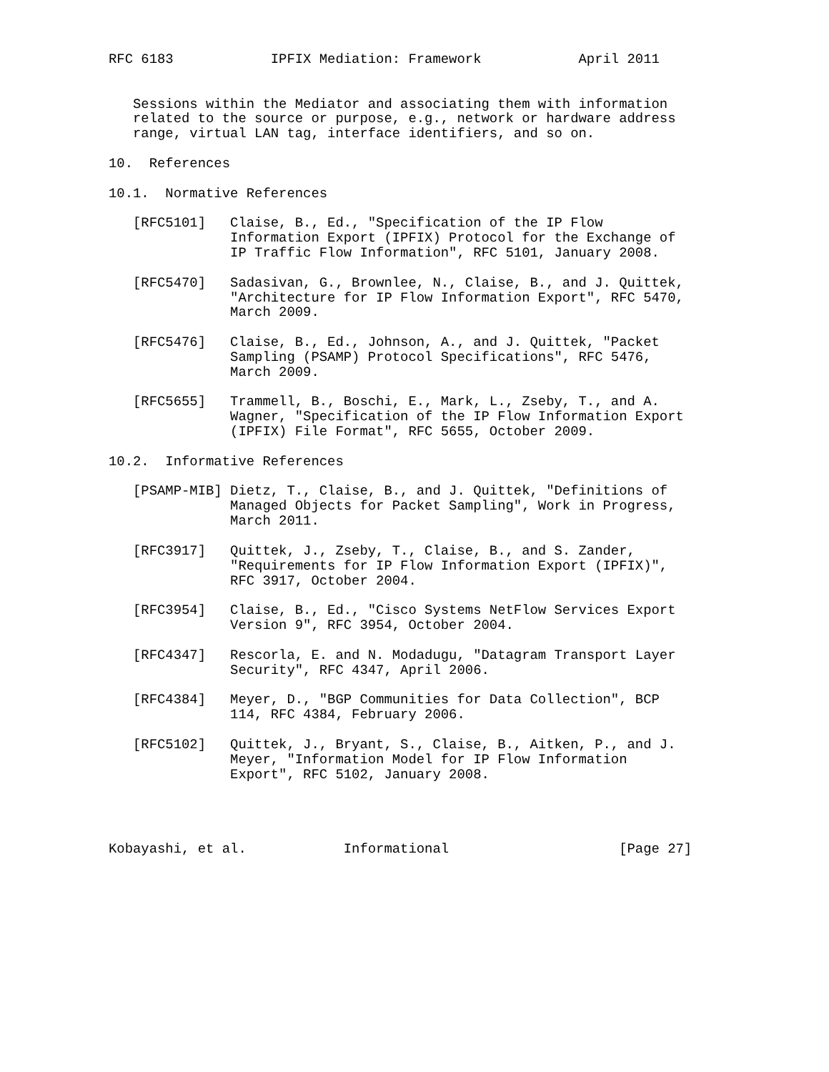RFC 6183            IPFIX Mediation: Framework            April 2011


   Sessions within the Mediator and associating them with information
   related to the source or purpose, e.g., network or hardware address
   range, virtual LAN tag, interface identifiers, and so on.

10.  References

10.1.  Normative References

   [RFC5101]   Claise, B., Ed., "Specification of the IP Flow
               Information Export (IPFIX) Protocol for the Exchange of
               IP Traffic Flow Information", RFC 5101, January 2008.

   [RFC5470]   Sadasivan, G., Brownlee, N., Claise, B., and J. Quittek,
               "Architecture for IP Flow Information Export", RFC 5470,
               March 2009.

   [RFC5476]   Claise, B., Ed., Johnson, A., and J. Quittek, "Packet
               Sampling (PSAMP) Protocol Specifications", RFC 5476,
               March 2009.

   [RFC5655]   Trammell, B., Boschi, E., Mark, L., Zseby, T., and A.
               Wagner, "Specification of the IP Flow Information Export
               (IPFIX) File Format", RFC 5655, October 2009.

10.2.  Informative References

   [PSAMP-MIB] Dietz, T., Claise, B., and J. Quittek, "Definitions of
               Managed Objects for Packet Sampling", Work in Progress,
               March 2011.

   [RFC3917]   Quittek, J., Zseby, T., Claise, B., and S. Zander,
               "Requirements for IP Flow Information Export (IPFIX)",
               RFC 3917, October 2004.

   [RFC3954]   Claise, B., Ed., "Cisco Systems NetFlow Services Export
               Version 9", RFC 3954, October 2004.

   [RFC4347]   Rescorla, E. and N. Modadugu, "Datagram Transport Layer
               Security", RFC 4347, April 2006.

   [RFC4384]   Meyer, D., "BGP Communities for Data Collection", BCP
               114, RFC 4384, February 2006.

   [RFC5102]   Quittek, J., Bryant, S., Claise, B., Aitken, P., and J.
               Meyer, "Information Model for IP Flow Information
               Export", RFC 5102, January 2008.




Kobayashi, et al.            Informational                     [Page 27]